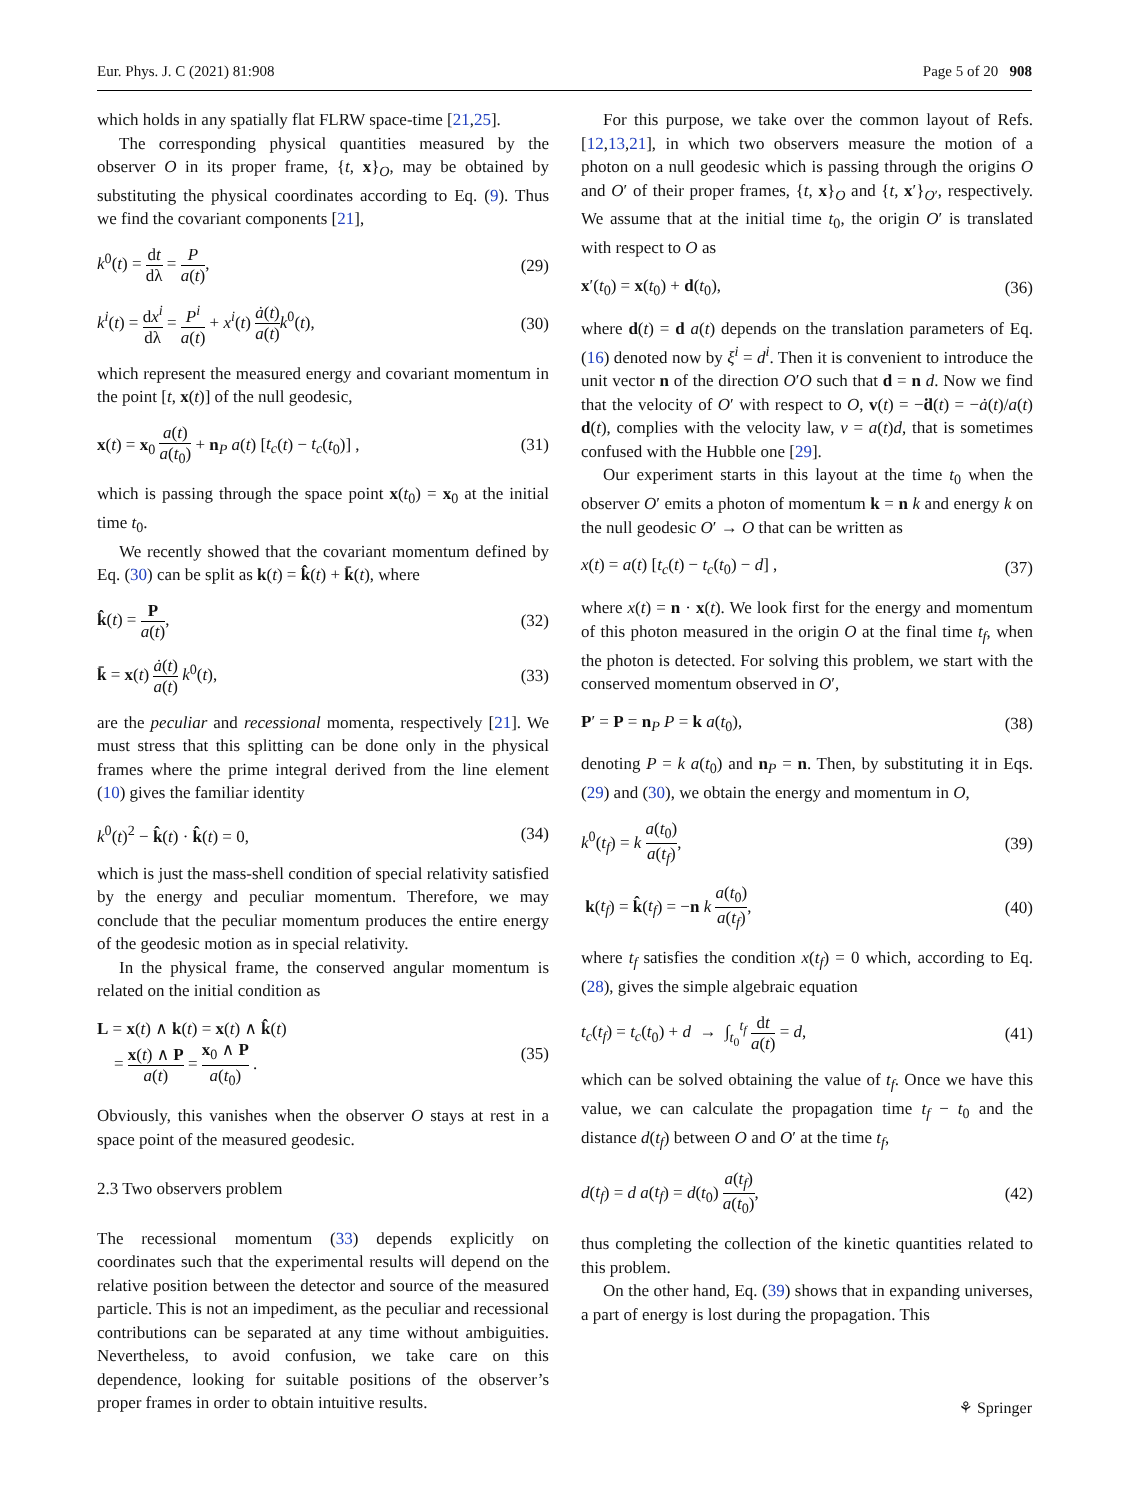Eur. Phys. J. C (2021) 81:908 Page 5 of 20 908
which holds in any spatially flat FLRW space-time [21,25].
The corresponding physical quantities measured by the observer O in its proper frame, {t, x}<sub>O</sub>, may be obtained by substituting the physical coordinates according to Eq. (9). Thus we find the covariant components [21],
k<sup>0</sup>(t) = dt dλ = P a(t), (29)
k<sup>i</sup>(t) = dx<sup>i</sup> dλ = P<sup>i</sup> a(t) + x<sup>i</sup>(t) ȧ(t) a(t) k<sup>0</sup>(t), (30)
which represent the measured energy and covariant momentum in the point [t, x(t)] of the null geodesic,
x(t) = x<sub>0</sub> a(t) a(t<sub>0</sub>) + n<sub>P</sub> a(t) [t<sub>c</sub>(t) − t<sub>c</sub>(t<sub>0</sub>)] , (31)
which is passing through the space point x(t<sub>0</sub>) = x<sub>0</sub> at the initial time t<sub>0</sub>.
We recently showed that the covariant momentum defined by Eq. (30) can be split as k(t) = k̂(t) + k̄(t), where
k̂(t) = P a(t), (32)
k̄ = x(t) ȧ(t) a(t) k<sup>0</sup>(t), (33)
are the peculiar and recessional momenta, respectively [21]. We must stress that this splitting can be done only in the physical frames where the prime integral derived from the line element (10) gives the familiar identity
k<sup>0</sup>(t)<sup>2</sup> − k̂(t) · k̂(t) = 0, (34)
which is just the mass-shell condition of special relativity satisfied by the energy and peculiar momentum. Therefore, we may conclude that the peculiar momentum produces the entire energy of the geodesic motion as in special relativity.
In the physical frame, the conserved angular momentum is related on the initial condition as
L = x(t) ∧ k(t) = x(t) ∧ k̂(t)
= x(t) ∧ P a(t) = x<sub>0</sub> ∧ P a(t<sub>0</sub>) . (35)
Obviously, this vanishes when the observer O stays at rest in a space point of the measured geodesic.
2.3 Two observers problem
The recessional momentum (33) depends explicitly on coordinates such that the experimental results will depend on the relative position between the detector and source of the measured particle. This is not an impediment, as the peculiar and recessional contributions can be separated at any time without ambiguities. Nevertheless, to avoid confusion, we take care on this dependence, looking for suitable positions of the observer’s proper frames in order to obtain intuitive results.
For this purpose, we take over the common layout of Refs. [12,13,21], in which two observers measure the motion of a photon on a null geodesic which is passing through the origins O and O′ of their proper frames, {t, x}<sub>O</sub> and {t, x′}<sub>O′</sub>, respectively. We assume that at the initial time t<sub>0</sub>, the origin O′ is translated with respect to O as
x′(t<sub>0</sub>) = x(t<sub>0</sub>) + d(t<sub>0</sub>), (36)
where d(t) = d a(t) depends on the translation parameters of Eq. (16) denoted now by ξ<sup>i</sup> = d<sup>i</sup>. Then it is convenient to introduce the unit vector n of the direction O′O such that d = n d. Now we find that the velocity of O′ with respect to O, v(t) = −ḋ(t) = −ȧ(t)/a(t) d(t), complies with the velocity law, v = a(t)d, that is sometimes confused with the Hubble one [29].
Our experiment starts in this layout at the time t<sub>0</sub> when the observer O′ emits a photon of momentum k = n k and energy k on the null geodesic O′ → O that can be written as
x(t) = a(t) [t<sub>c</sub>(t) − t<sub>c</sub>(t<sub>0</sub>) − d] , (37)
where x(t) = n · x(t). We look first for the energy and momentum of this photon measured in the origin O at the final time t<sub>f</sub>, when the photon is detected. For solving this problem, we start with the conserved momentum observed in O′,
P′ = P = n<sub>P</sub> P = k a(t<sub>0</sub>), (38)
denoting P = k a(t<sub>0</sub>) and n<sub>P</sub> = n. Then, by substituting it in Eqs. (29) and (30), we obtain the energy and momentum in O,
k<sup>0</sup>(t<sub>f</sub>) = k a(t<sub>0</sub>) a(t<sub>f</sub>), (39)
k(t<sub>f</sub>) = k̂(t<sub>f</sub>) = −n k a(t<sub>0</sub>) a(t<sub>f</sub>), (40)
where t<sub>f</sub> satisfies the condition x(t<sub>f</sub>) = 0 which, according to Eq. (28), gives the simple algebraic equation
t<sub>c</sub>(t<sub>f</sub>) = t<sub>c</sub>(t<sub>0</sub>) + d → ∫<sub>t<sub>0</sub></sub><sup>t<sub>f</sub></sup> dt a(t) = d, (41)
which can be solved obtaining the value of t<sub>f</sub>. Once we have this value, we can calculate the propagation time t<sub>f</sub> − t<sub>0</sub> and the distance d(t<sub>f</sub>) between O and O′ at the time t<sub>f</sub>,
d(t<sub>f</sub>) = d a(t<sub>f</sub>) = d(t<sub>0</sub>) a(t<sub>f</sub>) a(t<sub>0</sub>), (42)
thus completing the collection of the kinetic quantities related to this problem.
On the other hand, Eq. (39) shows that in expanding universes, a part of energy is lost during the propagation. This
⚘ Springer